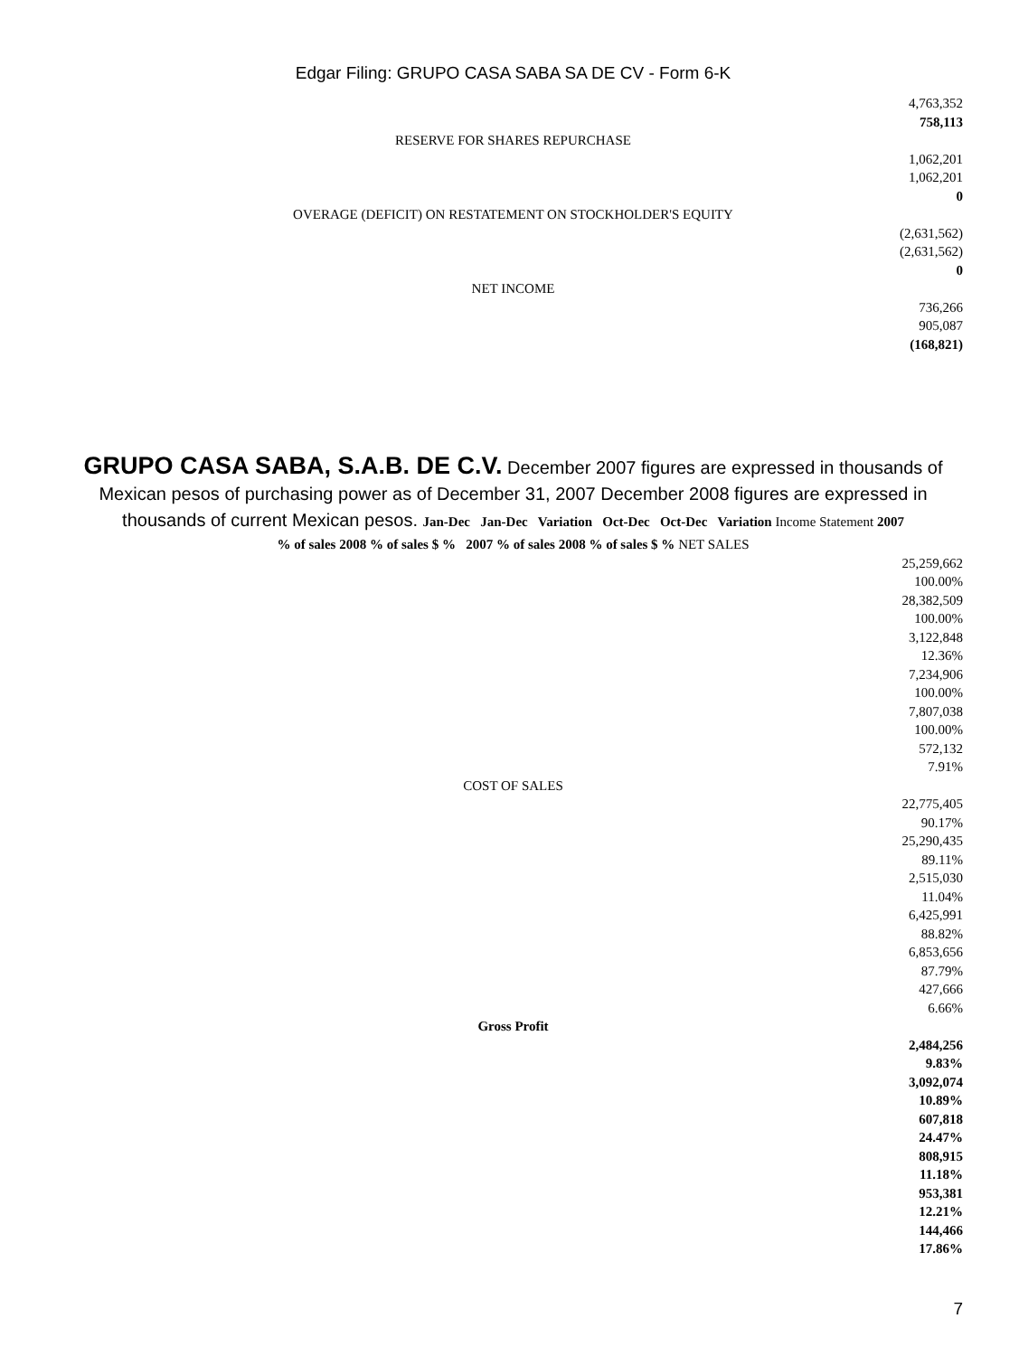Edgar Filing: GRUPO CASA SABA SA DE CV - Form 6-K
4,763,352
758,113
RESERVE FOR SHARES REPURCHASE
1,062,201
1,062,201
0
OVERAGE (DEFICIT) ON RESTATEMENT ON STOCKHOLDER'S EQUITY
(2,631,562)
(2,631,562)
0
NET INCOME
736,266
905,087
(168,821)
GRUPO CASA SABA, S.A.B. DE C.V. December 2007 figures are expressed in thousands of Mexican pesos of purchasing power as of December 31, 2007 December 2008 figures are expressed in thousands of current Mexican pesos. Jan-Dec Jan-Dec Variation Oct-Dec Oct-Dec Variation Income Statement 2007
% of sales 2008 % of sales $ % 2007 % of sales 2008 % of sales $ % NET SALES
25,259,662
100.00%
28,382,509
100.00%
3,122,848
12.36%
7,234,906
100.00%
7,807,038
100.00%
572,132
7.91%
COST OF SALES
22,775,405
90.17%
25,290,435
89.11%
2,515,030
11.04%
6,425,991
88.82%
6,853,656
87.79%
427,666
6.66%
Gross Profit
2,484,256
9.83%
3,092,074
10.89%
607,818
24.47%
808,915
11.18%
953,381
12.21%
144,466
17.86%
7